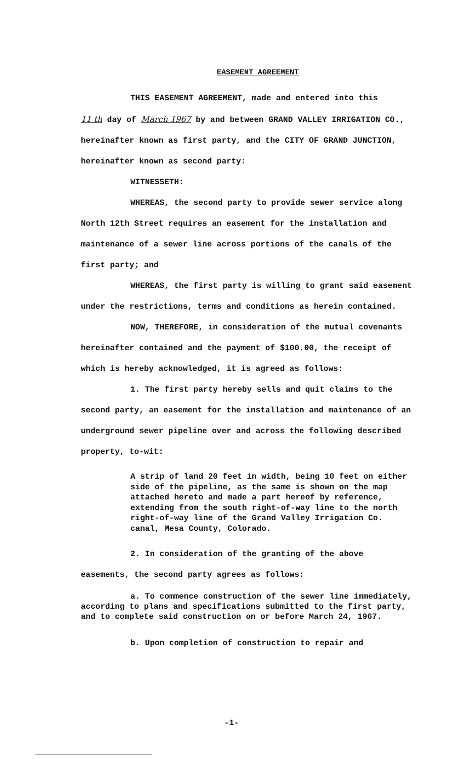EASEMENT AGREEMENT
THIS EASEMENT AGREEMENT, made and entered into this
11 th day of March 1967 by and between GRAND VALLEY IRRIGATION CO., hereinafter known as first party, and the CITY OF GRAND JUNCTION, hereinafter known as second party:
WITNESSETH:
WHEREAS, the second party to provide sewer service along North 12th Street requires an easement for the installation and maintenance of a sewer line across portions of the canals of the first party; and
WHEREAS, the first party is willing to grant said easement under the restrictions, terms and conditions as herein contained.
NOW, THEREFORE, in consideration of the mutual covenants hereinafter contained and the payment of $100.00, the receipt of which is hereby acknowledged, it is agreed as follows:
1. The first party hereby sells and quit claims to the second party, an easement for the installation and maintenance of an underground sewer pipeline over and across the following described property, to-wit:
A strip of land 20 feet in width, being 10 feet on either side of the pipeline, as the same is shown on the map attached hereto and made a part hereof by reference, extending from the south right-of-way line to the north right-of-way line of the Grand Valley Irrigation Co. canal, Mesa County, Colorado.
2. In consideration of the granting of the above easements, the second party agrees as follows:
a. To commence construction of the sewer line immediately, according to plans and specifications submitted to the first party, and to complete said construction on or before March 24, 1967.
b. Upon completion of construction to repair and
-1-